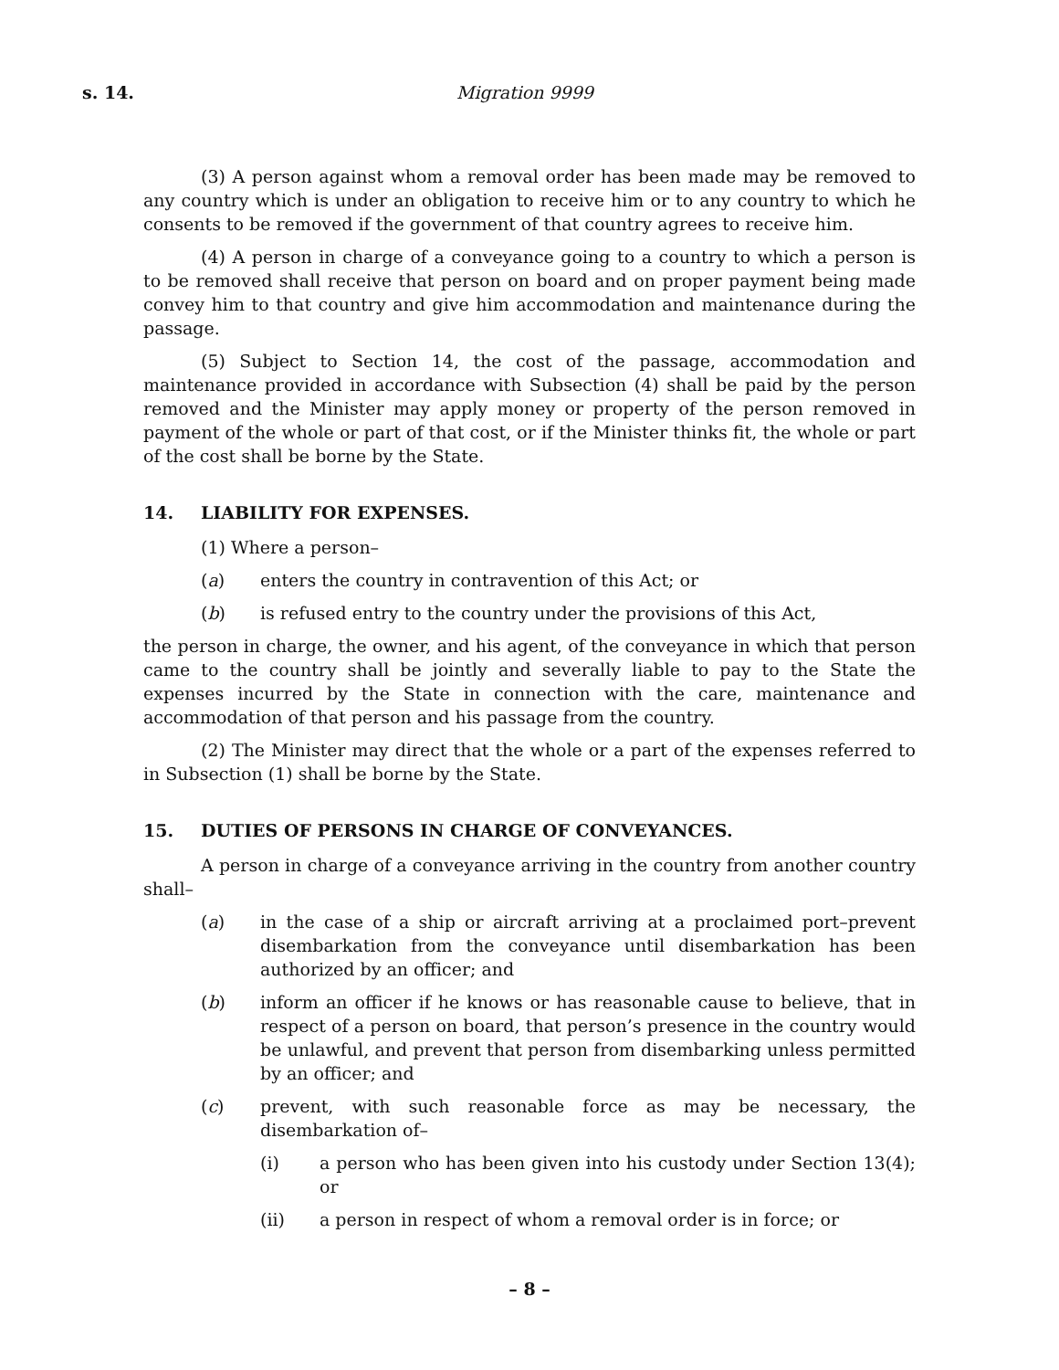s. 14. Migration 9999
(3) A person against whom a removal order has been made may be removed to any country which is under an obligation to receive him or to any country to which he consents to be removed if the government of that country agrees to receive him.
(4) A person in charge of a conveyance going to a country to which a person is to be removed shall receive that person on board and on proper payment being made convey him to that country and give him accommodation and maintenance during the passage.
(5) Subject to Section 14, the cost of the passage, accommodation and maintenance provided in accordance with Subsection (4) shall be paid by the person removed and the Minister may apply money or property of the person removed in payment of the whole or part of that cost, or if the Minister thinks fit, the whole or part of the cost shall be borne by the State.
14. LIABILITY FOR EXPENSES.
(1) Where a person–
(a) enters the country in contravention of this Act; or
(b) is refused entry to the country under the provisions of this Act,
the person in charge, the owner, and his agent, of the conveyance in which that person came to the country shall be jointly and severally liable to pay to the State the expenses incurred by the State in connection with the care, maintenance and accommodation of that person and his passage from the country.
(2) The Minister may direct that the whole or a part of the expenses referred to in Subsection (1) shall be borne by the State.
15. DUTIES OF PERSONS IN CHARGE OF CONVEYANCES.
A person in charge of a conveyance arriving in the country from another country shall–
(a) in the case of a ship or aircraft arriving at a proclaimed port–prevent disembarkation from the conveyance until disembarkation has been authorized by an officer; and
(b) inform an officer if he knows or has reasonable cause to believe, that in respect of a person on board, that person’s presence in the country would be unlawful, and prevent that person from disembarking unless permitted by an officer; and
(c) prevent, with such reasonable force as may be necessary, the disembarkation of–
(i) a person who has been given into his custody under Section 13(4); or
(ii) a person in respect of whom a removal order is in force; or
– 8 –